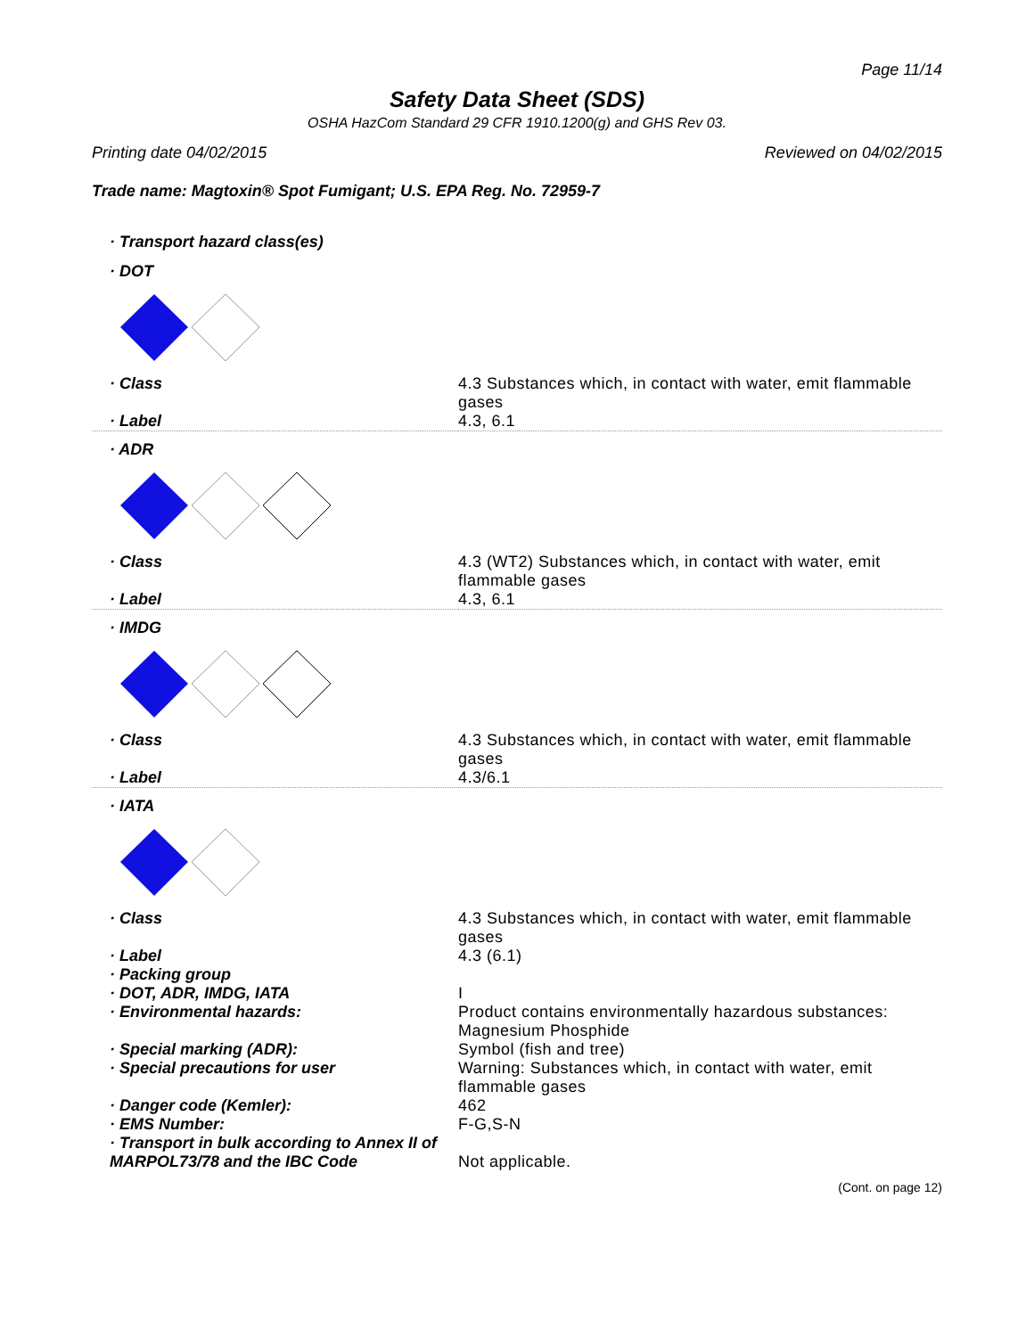Page 11/14
Safety Data Sheet (SDS)
OSHA HazCom Standard 29 CFR 1910.1200(g) and GHS Rev 03.
Printing date 04/02/2015 Reviewed on 04/02/2015
Trade name: Magtoxin® Spot Fumigant; U.S. EPA Reg. No. 72959-7
| · Transport hazard class(es) | |
| · DOT | |
| · Class | 4.3 Substances which, in contact with water, emit flammable gases |
| · Label | 4.3, 6.1 |
| · ADR | |
| · Class | 4.3 (WT2) Substances which, in contact with water, emit flammable gases |
| · Label | 4.3, 6.1 |
| · IMDG | |
| · Class | 4.3 Substances which, in contact with water, emit flammable gases |
| · Label | 4.3/6.1 |
| · IATA | |
| · Class | 4.3 Substances which, in contact with water, emit flammable gases |
| · Label | 4.3 (6.1) |
| · Packing group | |
| · DOT, ADR, IMDG, IATA | I |
| · Environmental hazards: | Product contains environmentally hazardous substances: Magnesium Phosphide |
| · Special marking (ADR): | Symbol (fish and tree) |
| · Special precautions for user | Warning: Substances which, in contact with water, emit flammable gases |
| · Danger code (Kemler): | 462 |
| · EMS Number: | F-G,S-N |
| · Transport in bulk according to Annex II of MARPOL73/78 and the IBC Code | Not applicable. |
(Cont. on page 12)